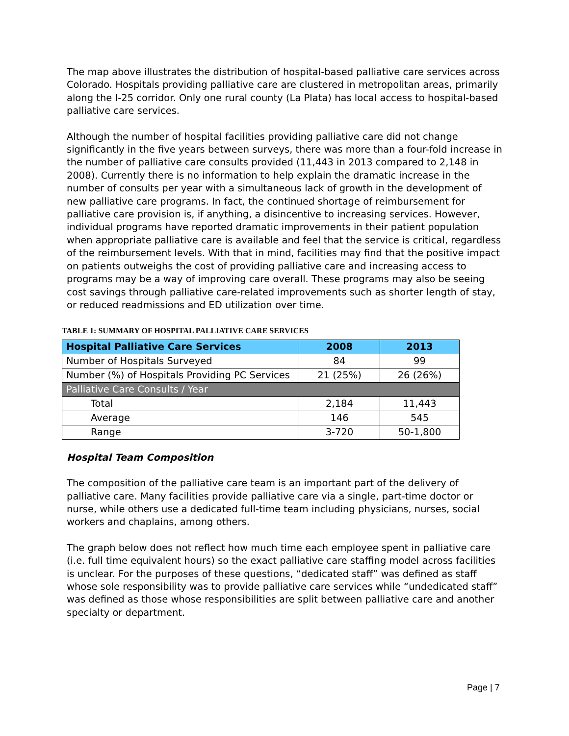The map above illustrates the distribution of hospital-based palliative care services across Colorado. Hospitals providing palliative care are clustered in metropolitan areas, primarily along the I-25 corridor. Only one rural county (La Plata) has local access to hospital-based palliative care services.
Although the number of hospital facilities providing palliative care did not change significantly in the five years between surveys, there was more than a four-fold increase in the number of palliative care consults provided (11,443 in 2013 compared to 2,148 in 2008). Currently there is no information to help explain the dramatic increase in the number of consults per year with a simultaneous lack of growth in the development of new palliative care programs. In fact, the continued shortage of reimbursement for palliative care provision is, if anything, a disincentive to increasing services. However, individual programs have reported dramatic improvements in their patient population when appropriate palliative care is available and feel that the service is critical, regardless of the reimbursement levels. With that in mind, facilities may find that the positive impact on patients outweighs the cost of providing palliative care and increasing access to programs may be a way of improving care overall. These programs may also be seeing cost savings through palliative care-related improvements such as shorter length of stay, or reduced readmissions and ED utilization over time.
TABLE 1: SUMMARY OF HOSPITAL PALLIATIVE CARE SERVICES
| Hospital Palliative Care Services | 2008 | 2013 |
| --- | --- | --- |
| Number of Hospitals Surveyed | 84 | 99 |
| Number (%) of Hospitals Providing PC Services | 21 (25%) | 26 (26%) |
| Palliative Care Consults / Year | | |
| Total | 2,184 | 11,443 |
| Average | 146 | 545 |
| Range | 3-720 | 50-1,800 |
Hospital Team Composition
The composition of the palliative care team is an important part of the delivery of palliative care. Many facilities provide palliative care via a single, part-time doctor or nurse, while others use a dedicated full-time team including physicians, nurses, social workers and chaplains, among others.
The graph below does not reflect how much time each employee spent in palliative care (i.e. full time equivalent hours) so the exact palliative care staffing model across facilities is unclear. For the purposes of these questions, “dedicated staff” was defined as staff whose sole responsibility was to provide palliative care services while “undedicated staff” was defined as those whose responsibilities are split between palliative care and another specialty or department.
Page | 7